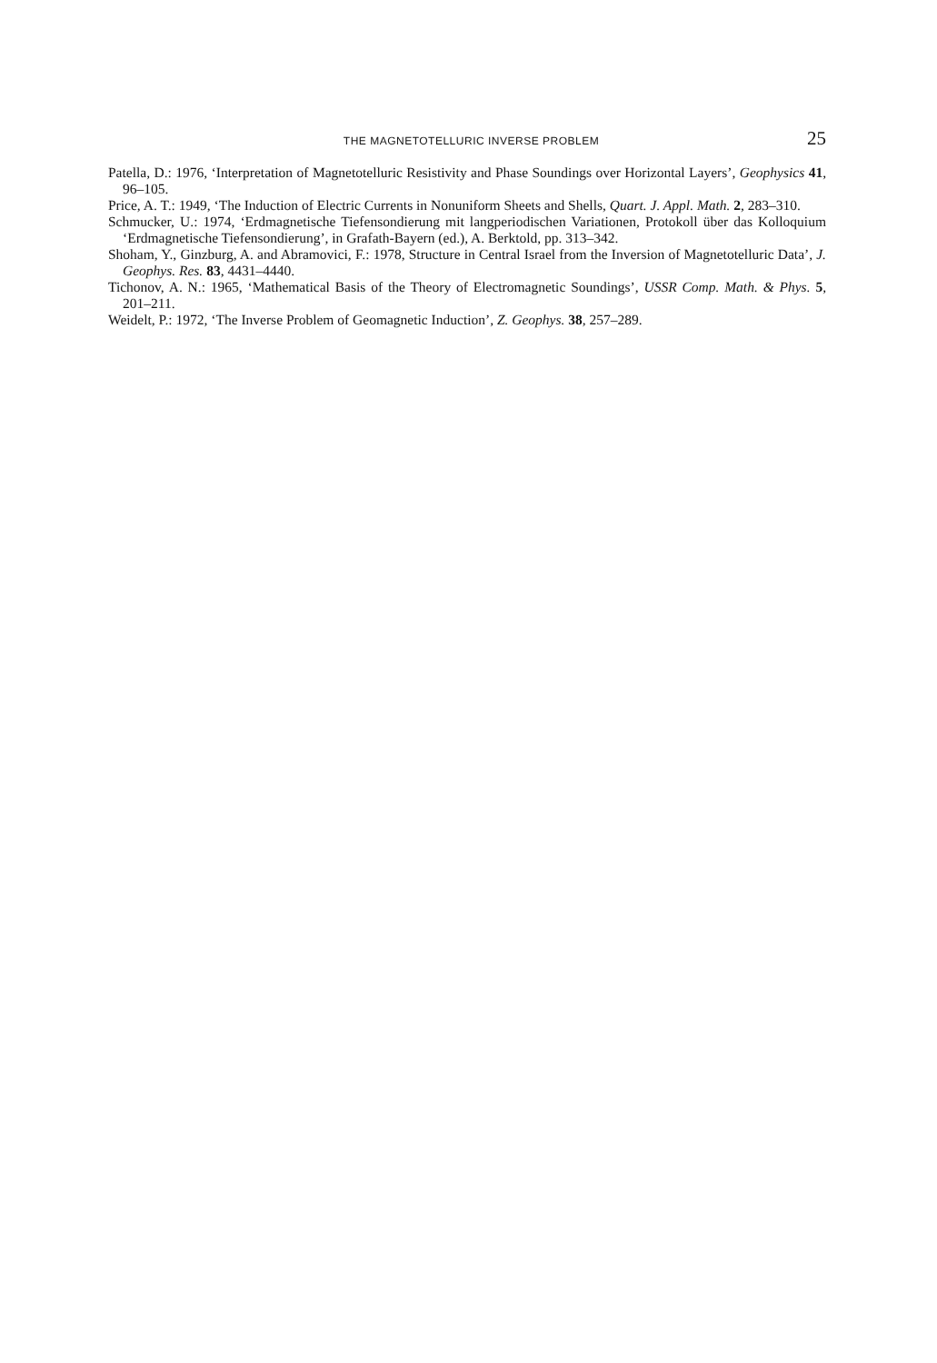THE MAGNETOTELLURIC INVERSE PROBLEM 25
Patella, D.: 1976, ‘Interpretation of Magnetotelluric Resistivity and Phase Soundings over Horizontal Layers’, Geophysics 41, 96–105.
Price, A. T.: 1949, ‘The Induction of Electric Currents in Nonuniform Sheets and Shells, Quart. J. Appl. Math. 2, 283–310.
Schmucker, U.: 1974, ‘Erdmagnetische Tiefensondierung mit langperiodischen Variationen, Protokoll über das Kolloquium ‘Erdmagnetische Tiefensondierung’, in Grafath-Bayern (ed.), A. Berktold, pp. 313–342.
Shoham, Y., Ginzburg, A. and Abramovici, F.: 1978, Structure in Central Israel from the Inversion of Magnetotelluric Data’, J. Geophys. Res. 83, 4431–4440.
Tichonov, A. N.: 1965, ‘Mathematical Basis of the Theory of Electromagnetic Soundings’, USSR Comp. Math. & Phys. 5, 201–211.
Weidelt, P.: 1972, ‘The Inverse Problem of Geomagnetic Induction’, Z. Geophys. 38, 257–289.